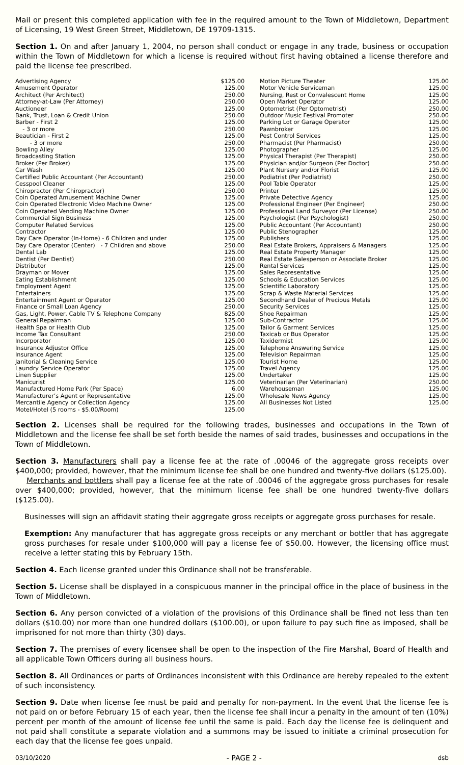Mail or present this completed application with fee in the required amount to the Town of Middletown, Department of Licensing, 19 West Green Street, Middletown, DE 19709-1315.
Section 1. On and after January 1, 2004, no person shall conduct or engage in any trade, business or occupation within the Town of Middletown for which a license is required without first having obtained a license therefore and paid the license fee prescribed.
| Advertising Agency | $125.00 | Motion Picture Theater | 125.00 |
| Amusement Operator | 125.00 | Motor Vehicle Serviceman | 125.00 |
| Architect (Per Architect) | 250.00 | Nursing, Rest or Convalescent Home | 125.00 |
| Attorney-at-Law (Per Attorney) | 250.00 | Open Market Operator | 125.00 |
| Auctioneer | 125.00 | Optometrist (Per Optometrist) | 250.00 |
| Bank, Trust, Loan & Credit Union | 250.00 | Outdoor Music Festival Promoter | 250.00 |
| Barber - First 2 | 125.00 | Parking Lot or Garage Operator | 125.00 |
| - 3 or more | 250.00 | Pawnbroker | 125.00 |
| Beautician - First 2 | 125.00 | Pest Control Services | 125.00 |
| - 3 or more | 250.00 | Pharmacist (Per Pharmacist) | 250.00 |
| Bowling Alley | 125.00 | Photographer | 125.00 |
| Broadcasting Station | 125.00 | Physical Therapist (Per Therapist) | 250.00 |
| Broker (Per Broker) | 125.00 | Physician and/or Surgeon (Per Doctor) | 250.00 |
| Car Wash | 125.00 | Plant Nursery and/or Florist | 125.00 |
| Certified Public Accountant (Per Accountant) | 250.00 | Podiatrist (Per Podiatrist) | 250.00 |
| Cesspool Cleaner | 125.00 | Pool Table Operator | 125.00 |
| Chiropractor (Per Chiropractor) | 250.00 | Printer | 125.00 |
| Coin Operated Amusement Machine Owner | 125.00 | Private Detective Agency | 125.00 |
| Coin Operated Electronic Video Machine Owner | 125.00 | Professional Engineer (Per Engineer) | 250.00 |
| Coin Operated Vending Machine Owner | 125.00 | Professional Land Surveyor (Per License) | 250.00 |
| Commercial Sign Business | 125.00 | Psychologist (Per Psychologist) | 250.00 |
| Computer Related Services | 125.00 | Public Accountant (Per Accountant) | 250.00 |
| Contractor | 125.00 | Public Stenographer | 125.00 |
| Day Care Operator (In-Home) - 6 Children and under | 125.00 | Publishers | 125.00 |
| Day Care Operator (Center) - 7 Children and above | 250.00 | Real Estate Brokers, Appraisers & Managers | 125.00 |
| Dental Lab | 125.00 | Real Estate Property Manager | 125.00 |
| Dentist (Per Dentist) | 250.00 | Real Estate Salesperson or Associate Broker | 125.00 |
| Distributor | 125.00 | Rental Services | 125.00 |
| Drayman or Mover | 125.00 | Sales Representative | 125.00 |
| Eating Establishment | 125.00 | Schools & Education Services | 125.00 |
| Employment Agent | 125.00 | Scientific Laboratory | 125.00 |
| Entertainers | 125.00 | Scrap & Waste Material Services | 125.00 |
| Entertainment Agent or Operator | 125.00 | Secondhand Dealer of Precious Metals | 125.00 |
| Finance or Small Loan Agency | 250.00 | Security Services | 125.00 |
| Gas, Light, Power, Cable TV & Telephone Company | 825.00 | Shoe Repairman | 125.00 |
| General Repairman | 125.00 | Sub-Contractor | 125.00 |
| Health Spa or Health Club | 125.00 | Tailor & Garment Services | 125.00 |
| Income Tax Consultant | 250.00 | Taxicab or Bus Operator | 125.00 |
| Incorporator | 125.00 | Taxidermist | 125.00 |
| Insurance Adjustor Office | 125.00 | Telephone Answering Service | 125.00 |
| Insurance Agent | 125.00 | Television Repairman | 125.00 |
| Janitorial & Cleaning Service | 125.00 | Tourist Home | 125.00 |
| Laundry Service Operator | 125.00 | Travel Agency | 125.00 |
| Linen Supplier | 125.00 | Undertaker | 125.00 |
| Manicurist | 125.00 | Veterinarian (Per Veterinarian) | 250.00 |
| Manufactured Home Park (Per Space) | 6.00 | Warehouseman | 125.00 |
| Manufacturer’s Agent or Representative | 125.00 | Wholesale News Agency | 125.00 |
| Mercantile Agency or Collection Agency | 125.00 | All Businesses Not Listed | 125.00 |
| Motel/Hotel (5 rooms - $5.00/Room) | 125.00 | | |
Section 2. Licenses shall be required for the following trades, businesses and occupations in the Town of Middletown and the license fee shall be set forth beside the names of said trades, businesses and occupations in the Town of Middletown.
Section 3. Manufacturers shall pay a license fee at the rate of .00046 of the aggregate gross receipts over $400,000; provided, however, that the minimum license fee shall be one hundred and twenty-five dollars ($125.00).
Merchants and bottlers shall pay a license fee at the rate of .00046 of the aggregate gross purchases for resale over $400,000; provided, however, that the minimum license fee shall be one hundred twenty-five dollars ($125.00).
Businesses will sign an affidavit stating their aggregate gross receipts or aggregate gross purchases for resale.
Exemption: Any manufacturer that has aggregate gross receipts or any merchant or bottler that has aggregate gross purchases for resale under $100,000 will pay a license fee of $50.00. However, the licensing office must receive a letter stating this by February 15th.
Section 4. Each license granted under this Ordinance shall not be transferable.
Section 5. License shall be displayed in a conspicuous manner in the principal office in the place of business in the Town of Middletown.
Section 6. Any person convicted of a violation of the provisions of this Ordinance shall be fined not less than ten dollars ($10.00) nor more than one hundred dollars ($100.00), or upon failure to pay such fine as imposed, shall be imprisoned for not more than thirty (30) days.
Section 7. The premises of every licensee shall be open to the inspection of the Fire Marshal, Board of Health and all applicable Town Officers during all business hours.
Section 8. All Ordinances or parts of Ordinances inconsistent with this Ordinance are hereby repealed to the extent of such inconsistency.
Section 9. Date when license fee must be paid and penalty for non-payment. In the event that the license fee is not paid on or before February 15 of each year, then the license fee shall incur a penalty in the amount of ten (10%) percent per month of the amount of license fee until the same is paid. Each day the license fee is delinquent and not paid shall constitute a separate violation and a summons may be issued to initiate a criminal prosecution for each day that the license fee goes unpaid.
03/10/2020 - PAGE 2 - dsb